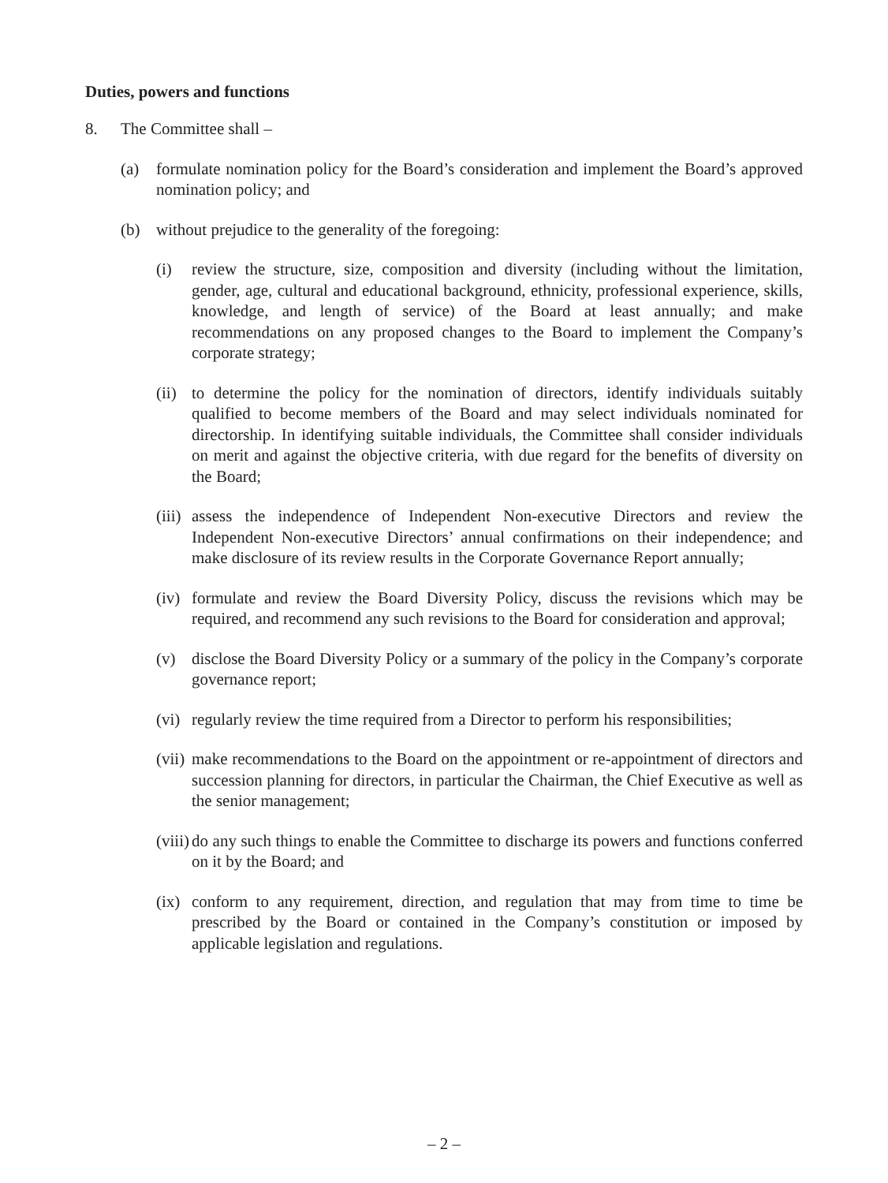Duties, powers and functions
8. The Committee shall –
(a) formulate nomination policy for the Board’s consideration and implement the Board’s approved nomination policy; and
(b) without prejudice to the generality of the foregoing:
(i) review the structure, size, composition and diversity (including without the limitation, gender, age, cultural and educational background, ethnicity, professional experience, skills, knowledge, and length of service) of the Board at least annually; and make recommendations on any proposed changes to the Board to implement the Company’s corporate strategy;
(ii) to determine the policy for the nomination of directors, identify individuals suitably qualified to become members of the Board and may select individuals nominated for directorship. In identifying suitable individuals, the Committee shall consider individuals on merit and against the objective criteria, with due regard for the benefits of diversity on the Board;
(iii) assess the independence of Independent Non-executive Directors and review the Independent Non-executive Directors’ annual confirmations on their independence; and make disclosure of its review results in the Corporate Governance Report annually;
(iv) formulate and review the Board Diversity Policy, discuss the revisions which may be required, and recommend any such revisions to the Board for consideration and approval;
(v) disclose the Board Diversity Policy or a summary of the policy in the Company’s corporate governance report;
(vi) regularly review the time required from a Director to perform his responsibilities;
(vii) make recommendations to the Board on the appointment or re-appointment of directors and succession planning for directors, in particular the Chairman, the Chief Executive as well as the senior management;
(viii) do any such things to enable the Committee to discharge its powers and functions conferred on it by the Board; and
(ix) conform to any requirement, direction, and regulation that may from time to time be prescribed by the Board or contained in the Company’s constitution or imposed by applicable legislation and regulations.
– 2 –